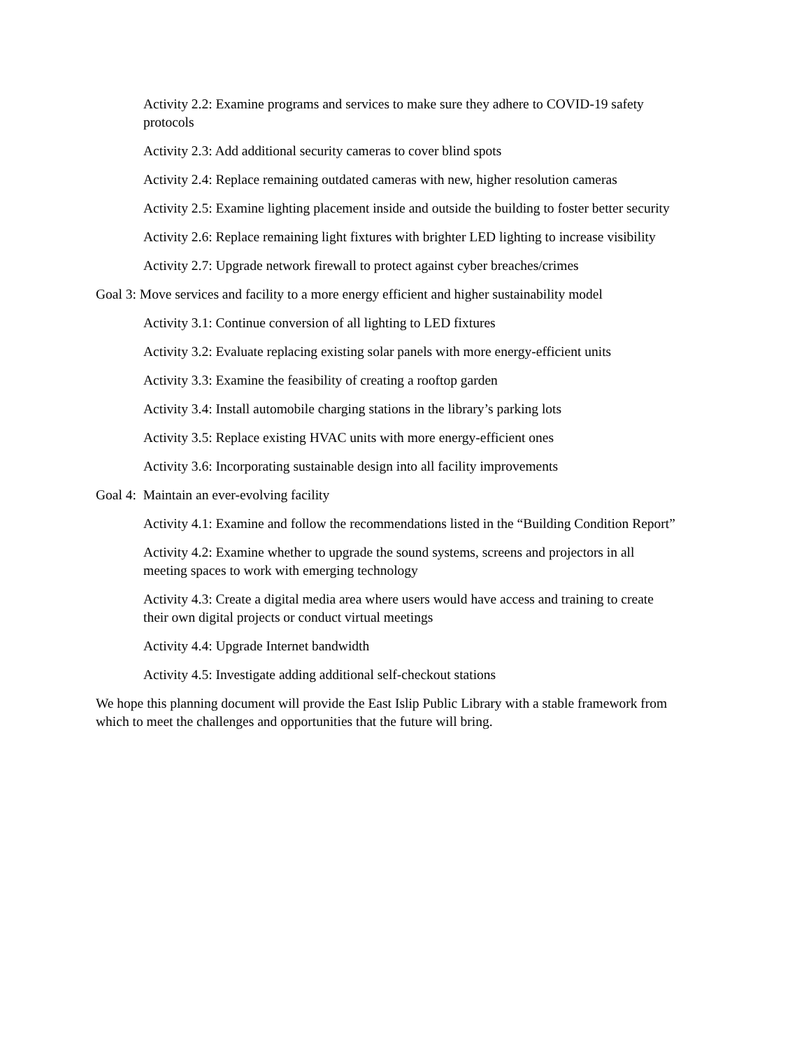Activity 2.2: Examine programs and services to make sure they adhere to COVID-19 safety
protocols
Activity 2.3: Add additional security cameras to cover blind spots
Activity 2.4: Replace remaining outdated cameras with new, higher resolution cameras
Activity 2.5: Examine lighting placement inside and outside the building to foster better security
Activity 2.6: Replace remaining light fixtures with brighter LED lighting to increase visibility
Activity 2.7: Upgrade network firewall to protect against cyber breaches/crimes
Goal 3: Move services and facility to a more energy efficient and higher sustainability model
Activity 3.1: Continue conversion of all lighting to LED fixtures
Activity 3.2: Evaluate replacing existing solar panels with more energy-efficient units
Activity 3.3: Examine the feasibility of creating a rooftop garden
Activity 3.4: Install automobile charging stations in the library’s parking lots
Activity 3.5: Replace existing HVAC units with more energy-efficient ones
Activity 3.6: Incorporating sustainable design into all facility improvements
Goal 4: Maintain an ever-evolving facility
Activity 4.1: Examine and follow the recommendations listed in the “Building Condition Report”
Activity 4.2: Examine whether to upgrade the sound systems, screens and projectors in all
meeting spaces to work with emerging technology
Activity 4.3: Create a digital media area where users would have access and training to create
their own digital projects or conduct virtual meetings
Activity 4.4: Upgrade Internet bandwidth
Activity 4.5: Investigate adding additional self-checkout stations
We hope this planning document will provide the East Islip Public Library with a stable framework from
which to meet the challenges and opportunities that the future will bring.